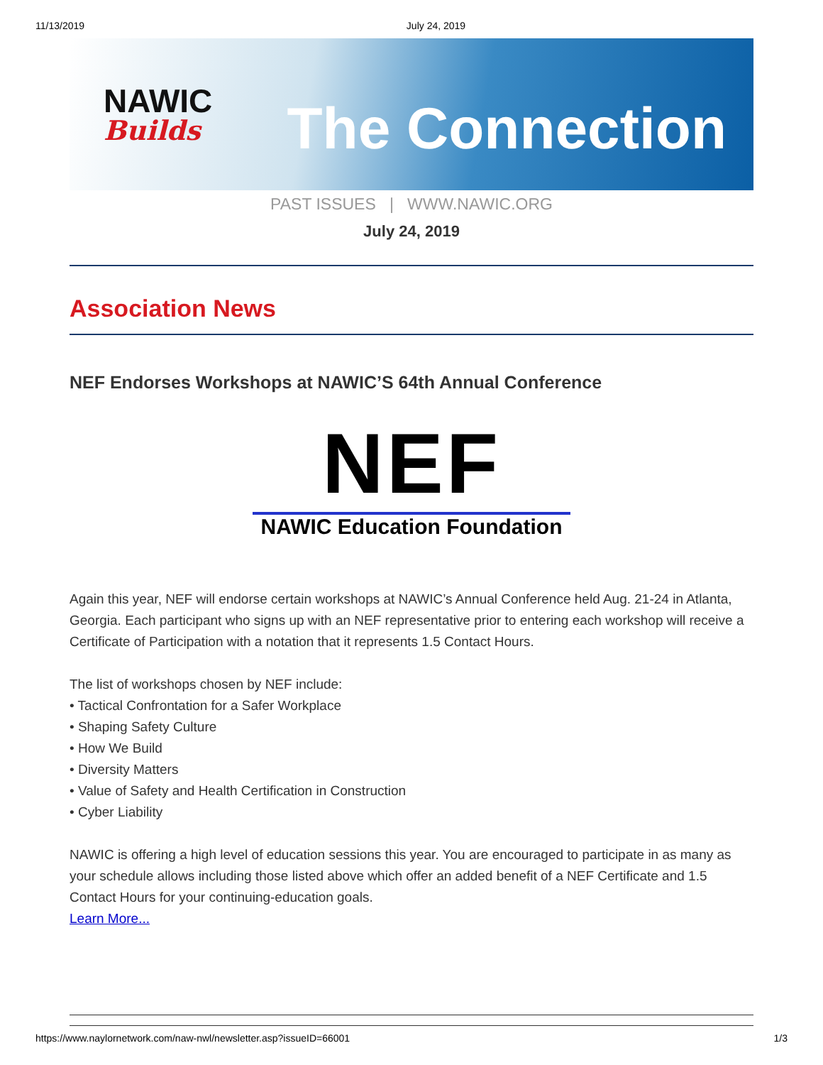11/13/2019 July 24, 2019
NAWIC
Builds
The Connection
PAST ISSUES | WWW.NAWIC.ORG
July 24, 2019
Association News
NEF Endorses Workshops at NAWIC’S 64th Annual Conference
NEF
NAWIC Education Foundation
Again this year, NEF will endorse certain workshops at NAWIC’s Annual Conference held Aug. 21-24 in Atlanta, Georgia. Each participant who signs up with an NEF representative prior to entering each workshop will receive a Certificate of Participation with a notation that it represents 1.5 Contact Hours.
The list of workshops chosen by NEF include:
• Tactical Confrontation for a Safer Workplace
• Shaping Safety Culture
• How We Build
• Diversity Matters
• Value of Safety and Health Certification in Construction
• Cyber Liability
NAWIC is offering a high level of education sessions this year. You are encouraged to participate in as many as your schedule allows including those listed above which offer an added benefit of a NEF Certificate and 1.5 Contact Hours for your continuing-education goals.
Learn More...
https://www.naylornetwork.com/naw-nwl/newsletter.asp?issueID=66001 1/3